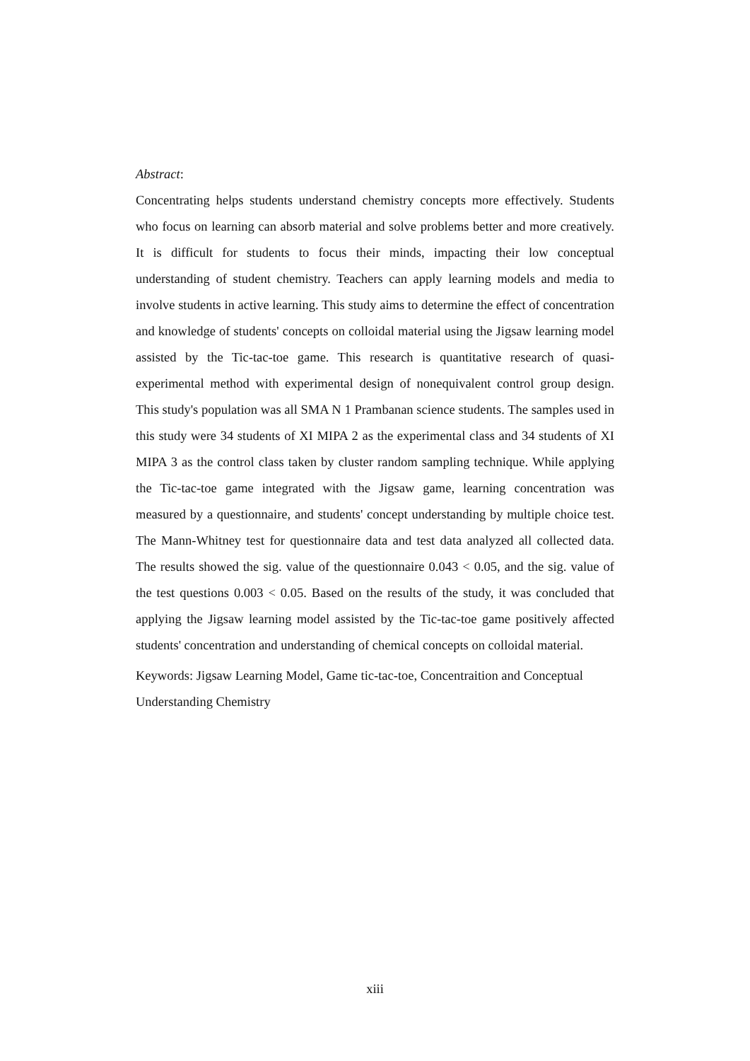Abstract:
Concentrating helps students understand chemistry concepts more effectively. Students who focus on learning can absorb material and solve problems better and more creatively. It is difficult for students to focus their minds, impacting their low conceptual understanding of student chemistry. Teachers can apply learning models and media to involve students in active learning. This study aims to determine the effect of concentration and knowledge of students' concepts on colloidal material using the Jigsaw learning model assisted by the Tic-tac-toe game. This research is quantitative research of quasi-experimental method with experimental design of nonequivalent control group design. This study's population was all SMA N 1 Prambanan science students. The samples used in this study were 34 students of XI MIPA 2 as the experimental class and 34 students of XI MIPA 3 as the control class taken by cluster random sampling technique. While applying the Tic-tac-toe game integrated with the Jigsaw game, learning concentration was measured by a questionnaire, and students' concept understanding by multiple choice test. The Mann-Whitney test for questionnaire data and test data analyzed all collected data. The results showed the sig. value of the questionnaire 0.043 < 0.05, and the sig. value of the test questions 0.003 < 0.05. Based on the results of the study, it was concluded that applying the Jigsaw learning model assisted by the Tic-tac-toe game positively affected students' concentration and understanding of chemical concepts on colloidal material.
Keywords: Jigsaw Learning Model, Game tic-tac-toe, Concentraition and Conceptual Understanding Chemistry
xiii